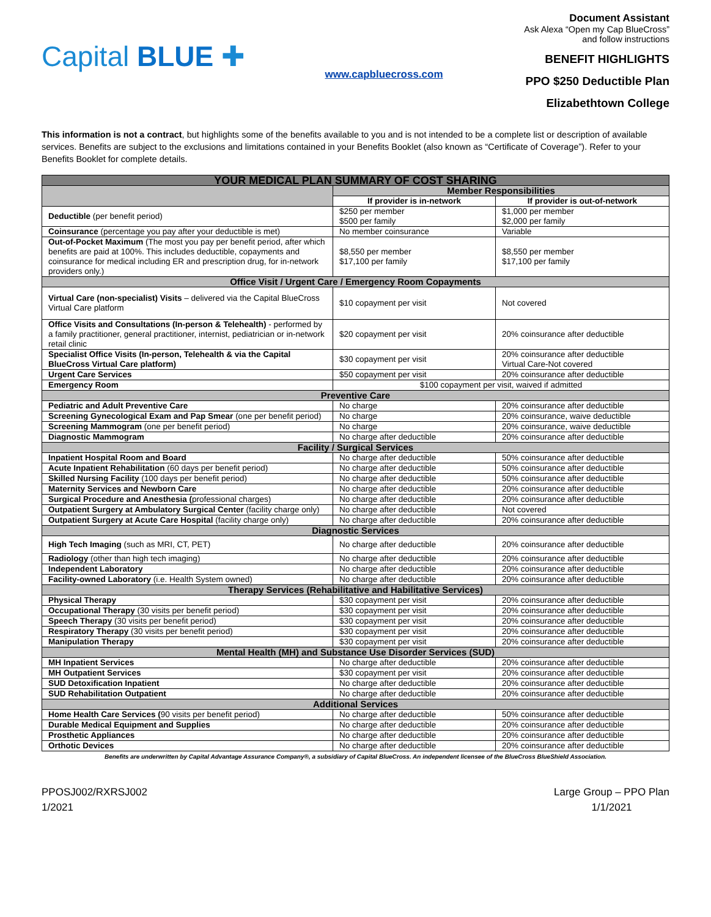Capital BLUE ✚
www.capbluecross.com
Document Assistant
Ask Alexa “Open my Cap BlueCross” and follow instructions
BENEFIT HIGHLIGHTS
PPO $250 Deductible Plan
Elizabethtown College
This information is not a contract, but highlights some of the benefits available to you and is not intended to be a complete list or description of available services. Benefits are subject to the exclusions and limitations contained in your Benefits Booklet (also known as “Certificate of Coverage”). Refer to your Benefits Booklet for complete details.
| YOUR MEDICAL PLAN SUMMARY OF COST SHARING | | |
| --- | --- | --- |
| | Member Responsibilities | |
| | If provider is in-network | If provider is out-of-network |
| Deductible (per benefit period) | $250 per member $500 per family | $1,000 per member $2,000 per family |
| Coinsurance (percentage you pay after your deductible is met) | No member coinsurance | Variable |
| Out-of-Pocket Maximum (The most you pay per benefit period, after which benefits are paid at 100%. This includes deductible, copayments and coinsurance for medical including ER and prescription drug, for in-network providers only.) | $8,550 per member $17,100 per family | $8,550 per member $17,100 per family |
| Office Visit / Urgent Care / Emergency Room Copayments | | |
| Virtual Care (non-specialist) Visits – delivered via the Capital BlueCross Virtual Care platform | $10 copayment per visit | Not covered |
| Office Visits and Consultations (In-person & Telehealth) - performed by a family practitioner, general practitioner, internist, pediatrician or in-network retail clinic | $20 copayment per visit | 20% coinsurance after deductible |
| Specialist Office Visits (In-person, Telehealth & via the Capital BlueCross Virtual Care platform) | $30 copayment per visit | 20% coinsurance after deductible Virtual Care-Not covered |
| Urgent Care Services | $50 copayment per visit | 20% coinsurance after deductible |
| Emergency Room | $100 copayment per visit, waived if admitted | |
| Preventive Care | | |
| Pediatric and Adult Preventive Care | No charge | 20% coinsurance after deductible |
| Screening Gynecological Exam and Pap Smear (one per benefit period) | No charge | 20% coinsurance, waive deductible |
| Screening Mammogram (one per benefit period) | No charge | 20% coinsurance, waive deductible |
| Diagnostic Mammogram | No charge after deductible | 20% coinsurance after deductible |
| Facility / Surgical Services | | |
| Inpatient Hospital Room and Board | No charge after deductible | 50% coinsurance after deductible |
| Acute Inpatient Rehabilitation (60 days per benefit period) | No charge after deductible | 50% coinsurance after deductible |
| Skilled Nursing Facility (100 days per benefit period) | No charge after deductible | 50% coinsurance after deductible |
| Maternity Services and Newborn Care | No charge after deductible | 20% coinsurance after deductible |
| Surgical Procedure and Anesthesia ( professional charges) | No charge after deductible | 20% coinsurance after deductible |
| Outpatient Surgery at Ambulatory Surgical Center (facility charge only) | No charge after deductible | Not covered |
| Outpatient Surgery at Acute Care Hospital (facility charge only) | No charge after deductible | 20% coinsurance after deductible |
| Diagnostic Services | | |
| High Tech Imaging (such as MRI, CT, PET) | No charge after deductible | 20% coinsurance after deductible |
| Radiology (other than high tech imaging) | No charge after deductible | 20% coinsurance after deductible |
| Independent Laboratory | No charge after deductible | 20% coinsurance after deductible |
| Facility-owned Laboratory (i.e. Health System owned) | No charge after deductible | 20% coinsurance after deductible |
| Therapy Services (Rehabilitative and Habilitative Services) | | |
| Physical Therapy | $30 copayment per visit | 20% coinsurance after deductible |
| Occupational Therapy (30 visits per benefit period) | $30 copayment per visit | 20% coinsurance after deductible |
| Speech Therapy (30 visits per benefit period) | $30 copayment per visit | 20% coinsurance after deductible |
| Respiratory Therapy (30 visits per benefit period) | $30 copayment per visit | 20% coinsurance after deductible |
| Manipulation Therapy | $30 copayment per visit | 20% coinsurance after deductible |
| Mental Health (MH) and Substance Use Disorder Services (SUD) | | |
| MH Inpatient Services | No charge after deductible | 20% coinsurance after deductible |
| MH Outpatient Services | $30 copayment per visit | 20% coinsurance after deductible |
| SUD Detoxification Inpatient | No charge after deductible | 20% coinsurance after deductible |
| SUD Rehabilitation Outpatient | No charge after deductible | 20% coinsurance after deductible |
| Additional Services | | |
| Home Health Care Services ( 90 visits per benefit period) | No charge after deductible | 50% coinsurance after deductible |
| Durable Medical Equipment and Supplies | No charge after deductible | 20% coinsurance after deductible |
| Prosthetic Appliances | No charge after deductible | 20% coinsurance after deductible |
| Orthotic Devices | No charge after deductible | 20% coinsurance after deductible |
Benefits are underwritten by Capital Advantage Assurance Company®, a subsidiary of Capital BlueCross. An independent licensee of the BlueCross BlueShield Association.
PPOSJ002/RXRSJ002
1/2021
Large Group – PPO Plan
1/1/2021